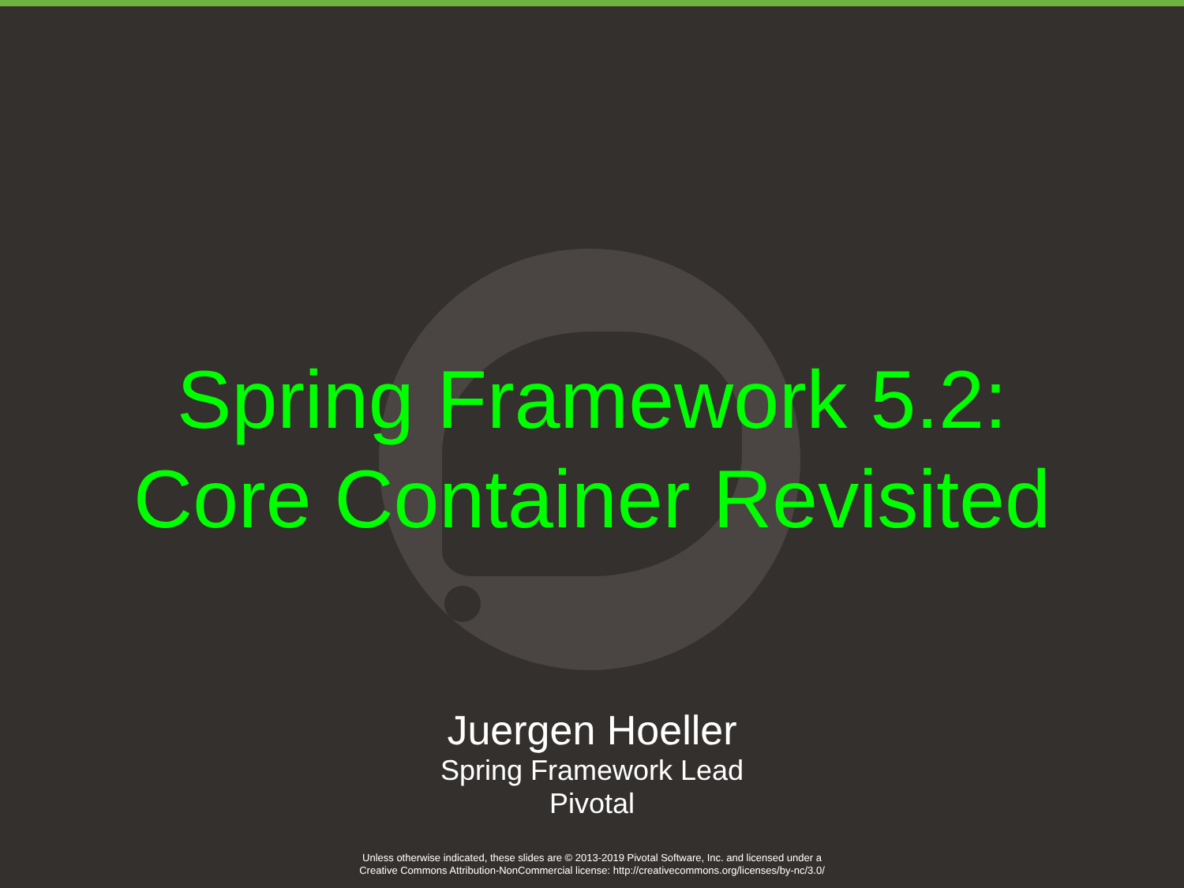Spring Framework 5.2:
Core Container Revisited
Juergen Hoeller
Spring Framework Lead
Pivotal
Unless otherwise indicated, these slides are © 2013-2019 Pivotal Software, Inc. and licensed under a
Creative Commons Attribution-NonCommercial license: http://creativecommons.org/licenses/by-nc/3.0/